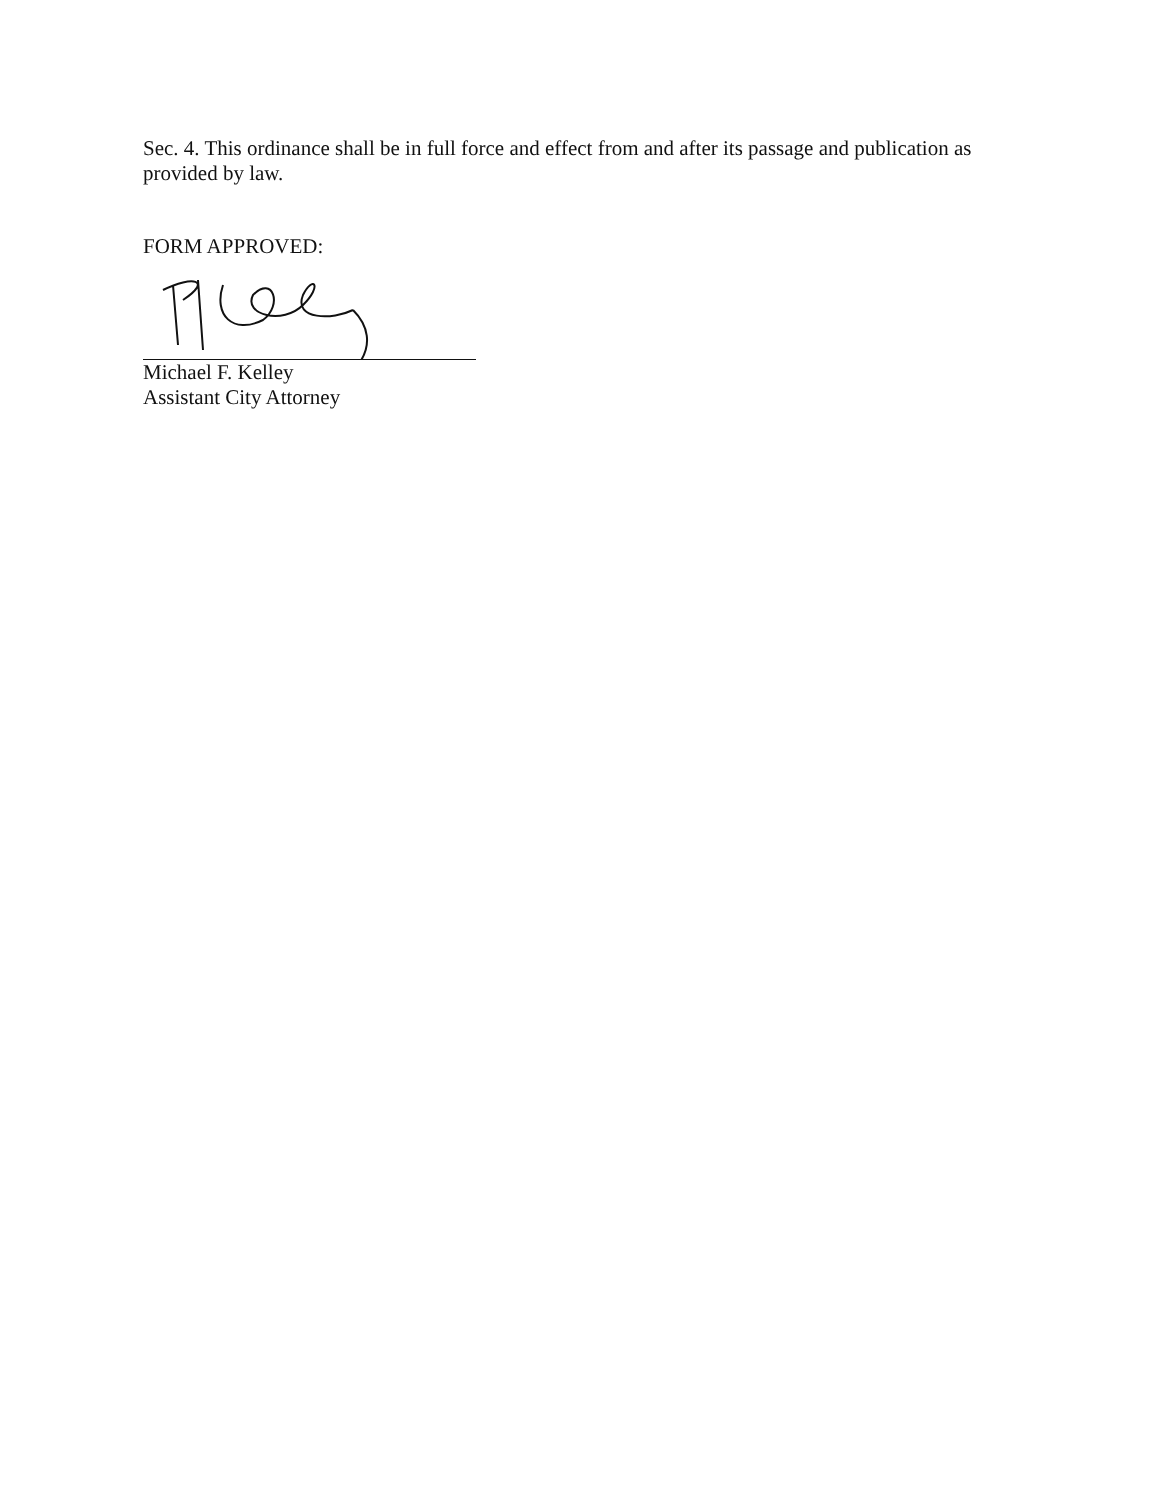Sec. 4. This ordinance shall be in full force and effect from and after its passage and publication as provided by law.
FORM APPROVED:
Michael F. Kelley
Assistant City Attorney